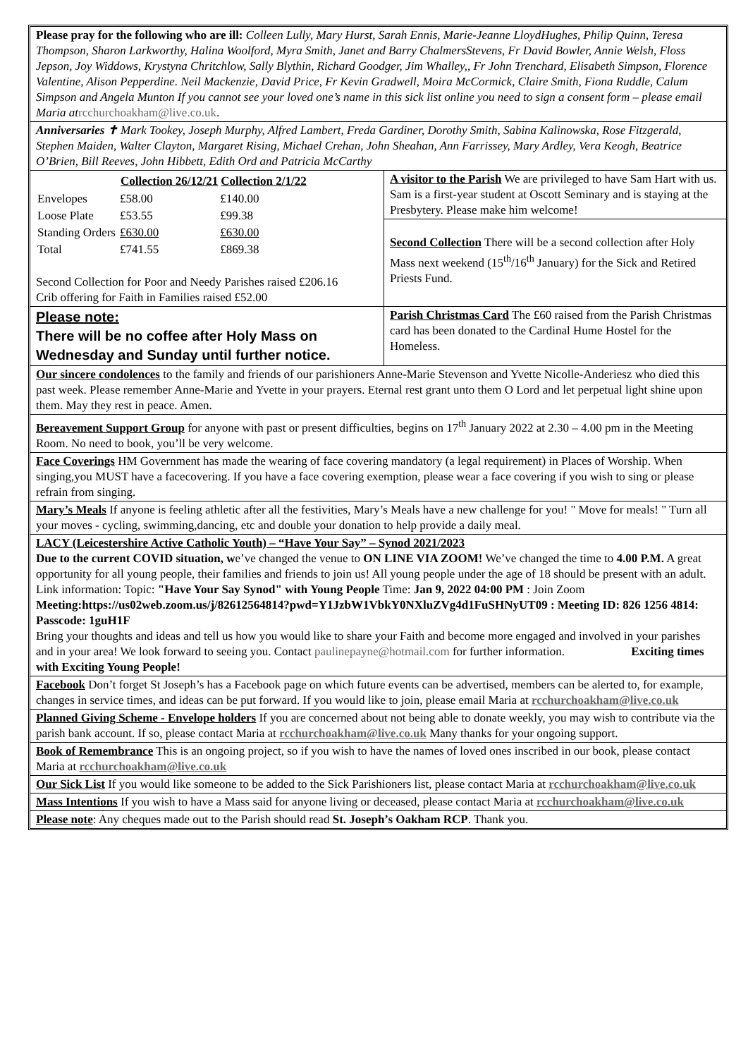Please pray for the following who are ill: Colleen Lully, Mary Hurst, Sarah Ennis, Marie-Jeanne LloydHughes, Philip Quinn, Teresa Thompson, Sharon Larkworthy, Halina Woolford, Myra Smith, Janet and Barry ChalmersStevens, Fr David Bowler, Annie Welsh, Floss Jepson, Joy Widdows, Krystyna Chritchlow, Sally Blythin, Richard Goodger, Jim Whalley,, Fr John Trenchard, Elisabeth Simpson, Florence Valentine, Alison Pepperdine. Neil Mackenzie, David Price, Fr Kevin Gradwell, Moira McCormick, Claire Smith, Fiona Ruddle, Calum Simpson and Angela Munton If you cannot see your loved one’s name in this sick list online you need to sign a consent form – please email Maria at rcchurchoakham@live.co.uk.
Anniversaries ✝ Mark Tookey, Joseph Murphy, Alfred Lambert, Freda Gardiner, Dorothy Smith, Sabina Kalinowska, Rose Fitzgerald, Stephen Maiden, Walter Clayton, Margaret Rising, Michael Crehan, John Sheahan, Ann Farrissey, Mary Ardley, Vera Keogh, Beatrice O’Brien, Bill Reeves, John Hibbett, Edith Ord and Patricia McCarthy
| | Collection 26/12/21 | Collection 2/1/22 |
| --- | --- | --- |
| Envelopes | £58.00 | £140.00 |
| Loose Plate | £53.55 | £99.38 |
| Standing Orders | £630.00 | £630.00 |
| Total | £741.55 | £869.38 |
Second Collection for Poor and Needy Parishes raised £206.16
Crib offering for Faith in Families raised £52.00
A visitor to the Parish We are privileged to have Sam Hart with us. Sam is a first-year student at Oscott Seminary and is staying at the Presbytery. Please make him welcome!
Second Collection There will be a second collection after Holy Mass next weekend (15<sup>th</sup>/16<sup>th</sup> January) for the Sick and Retired Priests Fund.
Please note:
There will be no coffee after Holy Mass on Wednesday and Sunday until further notice.
Parish Christmas Card The £60 raised from the Parish Christmas card has been donated to the Cardinal Hume Hostel for the Homeless.
Our sincere condolences to the family and friends of our parishioners Anne-Marie Stevenson and Yvette Nicolle-Anderiesz who died this past week. Please remember Anne-Marie and Yvette in your prayers. Eternal rest grant unto them O Lord and let perpetual light shine upon them. May they rest in peace. Amen.
Bereavement Support Group for anyone with past or present difficulties, begins on 17<sup>th</sup> January 2022 at 2.30 – 4.00 pm in the Meeting Room. No need to book, you’ll be very welcome.
Face Coverings HM Government has made the wearing of face covering mandatory (a legal requirement) in Places of Worship. When singing,you MUST have a facecovering. If you have a face covering exemption, please wear a face covering if you wish to sing or please refrain from singing.
Mary’s Meals If anyone is feeling athletic after all the festivities, Mary’s Meals have a new challenge for you! " Move for meals! " Turn all your moves - cycling, swimming,dancing, etc and double your donation to help provide a daily meal.
LACY (Leicestershire Active Catholic Youth) – “Have Your Say” – Synod 2021/2023
Due to the current COVID situation, we’ve changed the venue to ON LINE VIA ZOOM! We’ve changed the time to 4.00 P.M. A great opportunity for all young people, their families and friends to join us! All young people under the age of 18 should be present with an adult. Link information: Topic: "Have Your Say Synod" with Young People Time: Jan 9, 2022 04:00 PM : Join Zoom Meeting:https://us02web.zoom.us/j/82612564814?pwd=Y1JzbW1VbkY0NXluZVg4d1FuSHNyUT09 : Meeting ID: 826 1256 4814: Passcode: 1guH1F
Bring your thoughts and ideas and tell us how you would like to share your Faith and become more engaged and involved in your parishes and in your area! We look forward to seeing you. Contact paulinepayne@hotmail.com for further information. Exciting times with Exciting Young People!
Facebook Don’t forget St Joseph’s has a Facebook page on which future events can be advertised, members can be alerted to, for example, changes in service times, and ideas can be put forward. If you would like to join, please email Maria at rcchurchoakham@live.co.uk
Planned Giving Scheme - Envelope holders If you are concerned about not being able to donate weekly, you may wish to contribute via the parish bank account. If so, please contact Maria at rcchurchoakham@live.co.uk Many thanks for your ongoing support.
Book of Remembrance This is an ongoing project, so if you wish to have the names of loved ones inscribed in our book, please contact Maria at rcchurchoakham@live.co.uk
Our Sick List If you would like someone to be added to the Sick Parishioners list, please contact Maria at rcchurchoakham@live.co.uk
Mass Intentions If you wish to have a Mass said for anyone living or deceased, please contact Maria at rcchurchoakham@live.co.uk
Please note: Any cheques made out to the Parish should read St. Joseph’s Oakham RCP. Thank you.